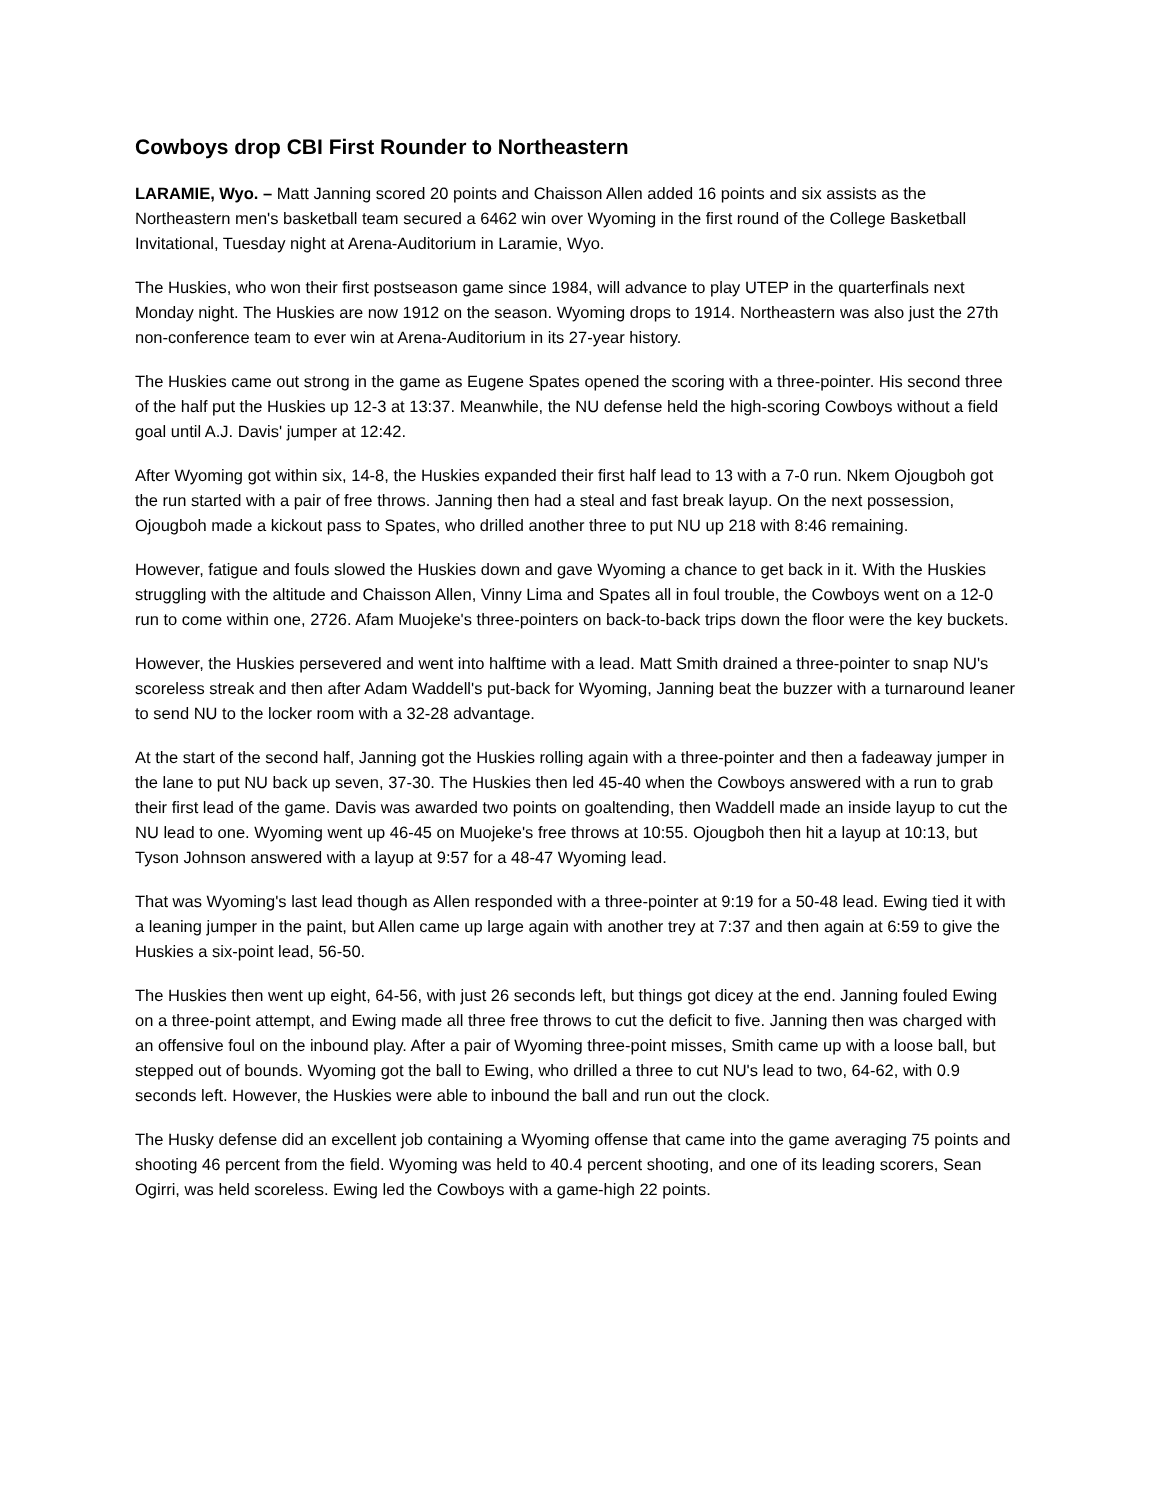Cowboys drop CBI First Rounder to Northeastern
LARAMIE, Wyo. – Matt Janning scored 20 points and Chaisson Allen added 16 points and six assists as the Northeastern men's basketball team secured a 6462 win over Wyoming in the first round of the College Basketball Invitational, Tuesday night at Arena-Auditorium in Laramie, Wyo.
The Huskies, who won their first postseason game since 1984, will advance to play UTEP in the quarterfinals next Monday night. The Huskies are now 1912 on the season. Wyoming drops to 1914. Northeastern was also just the 27th non-conference team to ever win at Arena-Auditorium in its 27-year history.
The Huskies came out strong in the game as Eugene Spates opened the scoring with a three-pointer. His second three of the half put the Huskies up 12-3 at 13:37. Meanwhile, the NU defense held the high-scoring Cowboys without a field goal until A.J. Davis' jumper at 12:42.
After Wyoming got within six, 14-8, the Huskies expanded their first half lead to 13 with a 7-0 run. Nkem Ojougboh got the run started with a pair of free throws. Janning then had a steal and fast break layup. On the next possession, Ojougboh made a kickout pass to Spates, who drilled another three to put NU up 218 with 8:46 remaining.
However, fatigue and fouls slowed the Huskies down and gave Wyoming a chance to get back in it. With the Huskies struggling with the altitude and Chaisson Allen, Vinny Lima and Spates all in foul trouble, the Cowboys went on a 12-0 run to come within one, 2726. Afam Muojeke's three-pointers on back-to-back trips down the floor were the key buckets.
However, the Huskies persevered and went into halftime with a lead. Matt Smith drained a three-pointer to snap NU's scoreless streak and then after Adam Waddell's put-back for Wyoming, Janning beat the buzzer with a turnaround leaner to send NU to the locker room with a 32-28 advantage.
At the start of the second half, Janning got the Huskies rolling again with a three-pointer and then a fadeaway jumper in the lane to put NU back up seven, 37-30. The Huskies then led 45-40 when the Cowboys answered with a run to grab their first lead of the game. Davis was awarded two points on goaltending, then Waddell made an inside layup to cut the NU lead to one. Wyoming went up 46-45 on Muojeke's free throws at 10:55. Ojougboh then hit a layup at 10:13, but Tyson Johnson answered with a layup at 9:57 for a 48-47 Wyoming lead.
That was Wyoming's last lead though as Allen responded with a three-pointer at 9:19 for a 50-48 lead. Ewing tied it with a leaning jumper in the paint, but Allen came up large again with another trey at 7:37 and then again at 6:59 to give the Huskies a six-point lead, 56-50.
The Huskies then went up eight, 64-56, with just 26 seconds left, but things got dicey at the end. Janning fouled Ewing on a three-point attempt, and Ewing made all three free throws to cut the deficit to five. Janning then was charged with an offensive foul on the inbound play. After a pair of Wyoming three-point misses, Smith came up with a loose ball, but stepped out of bounds. Wyoming got the ball to Ewing, who drilled a three to cut NU's lead to two, 64-62, with 0.9 seconds left. However, the Huskies were able to inbound the ball and run out the clock.
The Husky defense did an excellent job containing a Wyoming offense that came into the game averaging 75 points and shooting 46 percent from the field. Wyoming was held to 40.4 percent shooting, and one of its leading scorers, Sean Ogirri, was held scoreless. Ewing led the Cowboys with a game-high 22 points.